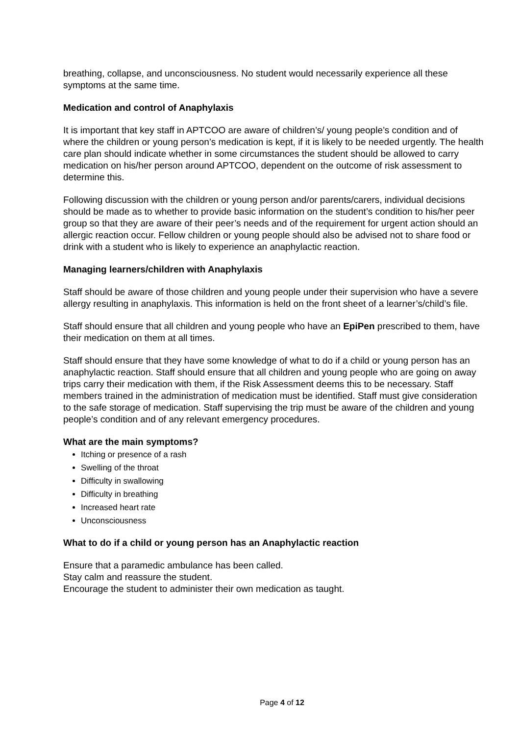breathing, collapse, and unconsciousness. No student would necessarily experience all these symptoms at the same time.
Medication and control of Anaphylaxis
It is important that key staff in APTCOO are aware of children’s/ young people’s condition and of where the children or young person’s medication is kept, if it is likely to be needed urgently. The health care plan should indicate whether in some circumstances the student should be allowed to carry medication on his/her person around APTCOO, dependent on the outcome of risk assessment to determine this.
Following discussion with the children or young person and/or parents/carers, individual decisions should be made as to whether to provide basic information on the student’s condition to his/her peer group so that they are aware of their peer’s needs and of the requirement for urgent action should an allergic reaction occur. Fellow children or young people should also be advised not to share food or drink with a student who is likely to experience an anaphylactic reaction.
Managing learners/children with Anaphylaxis
Staff should be aware of those children and young people under their supervision who have a severe allergy resulting in anaphylaxis. This information is held on the front sheet of a learner’s/child’s file.
Staff should ensure that all children and young people who have an EpiPen prescribed to them, have their medication on them at all times.
Staff should ensure that they have some knowledge of what to do if a child or young person has an anaphylactic reaction. Staff should ensure that all children and young people who are going on away trips carry their medication with them, if the Risk Assessment deems this to be necessary. Staff members trained in the administration of medication must be identified. Staff must give consideration to the safe storage of medication. Staff supervising the trip must be aware of the children and young people’s condition and of any relevant emergency procedures.
What are the main symptoms?
Itching or presence of a rash
Swelling of the throat
Difficulty in swallowing
Difficulty in breathing
Increased heart rate
Unconsciousness
What to do if a child or young person has an Anaphylactic reaction
Ensure that a paramedic ambulance has been called.
Stay calm and reassure the student.
Encourage the student to administer their own medication as taught.
Page 4 of 12